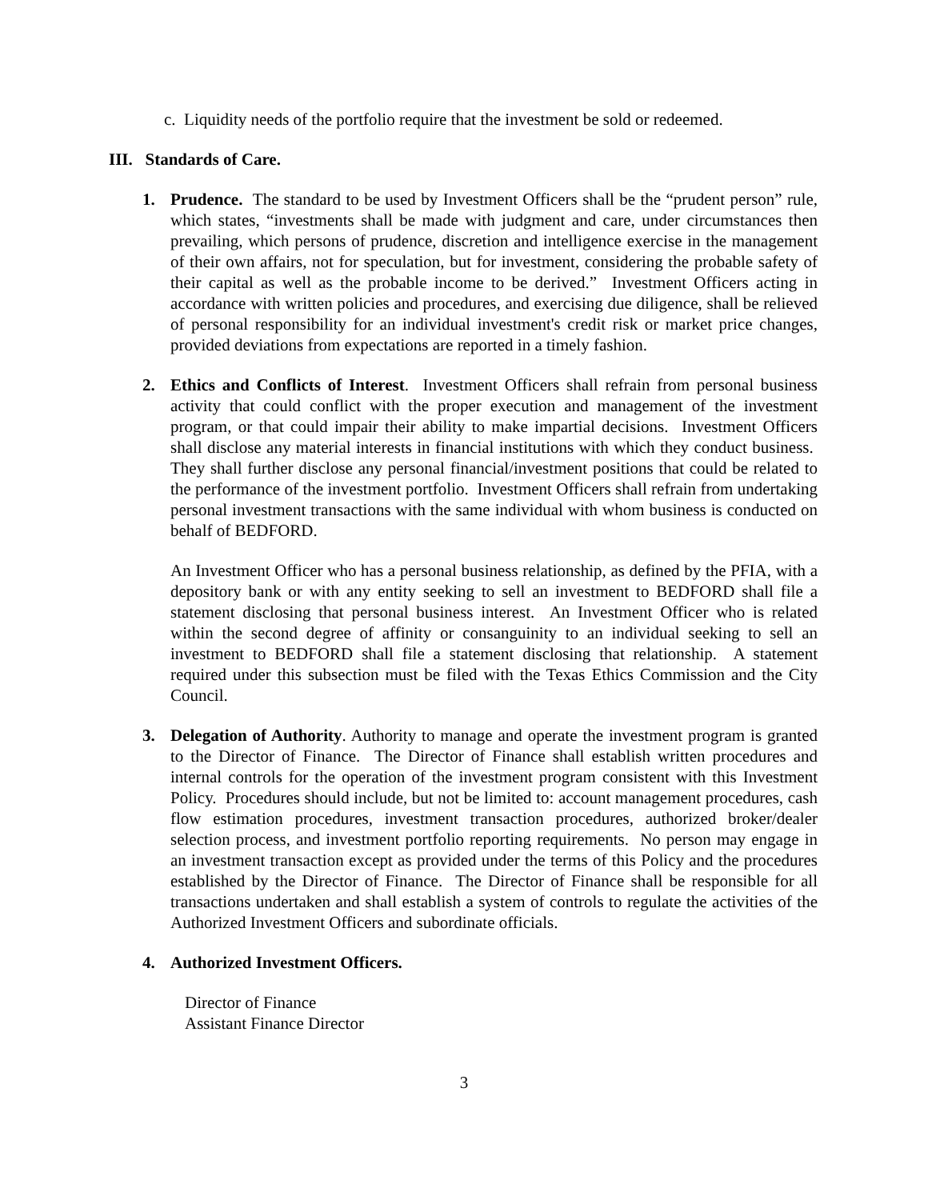c. Liquidity needs of the portfolio require that the investment be sold or redeemed.
III. Standards of Care.
1. Prudence. The standard to be used by Investment Officers shall be the “prudent person” rule, which states, “investments shall be made with judgment and care, under circumstances then prevailing, which persons of prudence, discretion and intelligence exercise in the management of their own affairs, not for speculation, but for investment, considering the probable safety of their capital as well as the probable income to be derived.” Investment Officers acting in accordance with written policies and procedures, and exercising due diligence, shall be relieved of personal responsibility for an individual investment's credit risk or market price changes, provided deviations from expectations are reported in a timely fashion.
2. Ethics and Conflicts of Interest. Investment Officers shall refrain from personal business activity that could conflict with the proper execution and management of the investment program, or that could impair their ability to make impartial decisions. Investment Officers shall disclose any material interests in financial institutions with which they conduct business. They shall further disclose any personal financial/investment positions that could be related to the performance of the investment portfolio. Investment Officers shall refrain from undertaking personal investment transactions with the same individual with whom business is conducted on behalf of BEDFORD.
An Investment Officer who has a personal business relationship, as defined by the PFIA, with a depository bank or with any entity seeking to sell an investment to BEDFORD shall file a statement disclosing that personal business interest. An Investment Officer who is related within the second degree of affinity or consanguinity to an individual seeking to sell an investment to BEDFORD shall file a statement disclosing that relationship. A statement required under this subsection must be filed with the Texas Ethics Commission and the City Council.
3. Delegation of Authority. Authority to manage and operate the investment program is granted to the Director of Finance. The Director of Finance shall establish written procedures and internal controls for the operation of the investment program consistent with this Investment Policy. Procedures should include, but not be limited to: account management procedures, cash flow estimation procedures, investment transaction procedures, authorized broker/dealer selection process, and investment portfolio reporting requirements. No person may engage in an investment transaction except as provided under the terms of this Policy and the procedures established by the Director of Finance. The Director of Finance shall be responsible for all transactions undertaken and shall establish a system of controls to regulate the activities of the Authorized Investment Officers and subordinate officials.
4. Authorized Investment Officers.
Director of Finance
Assistant Finance Director
3